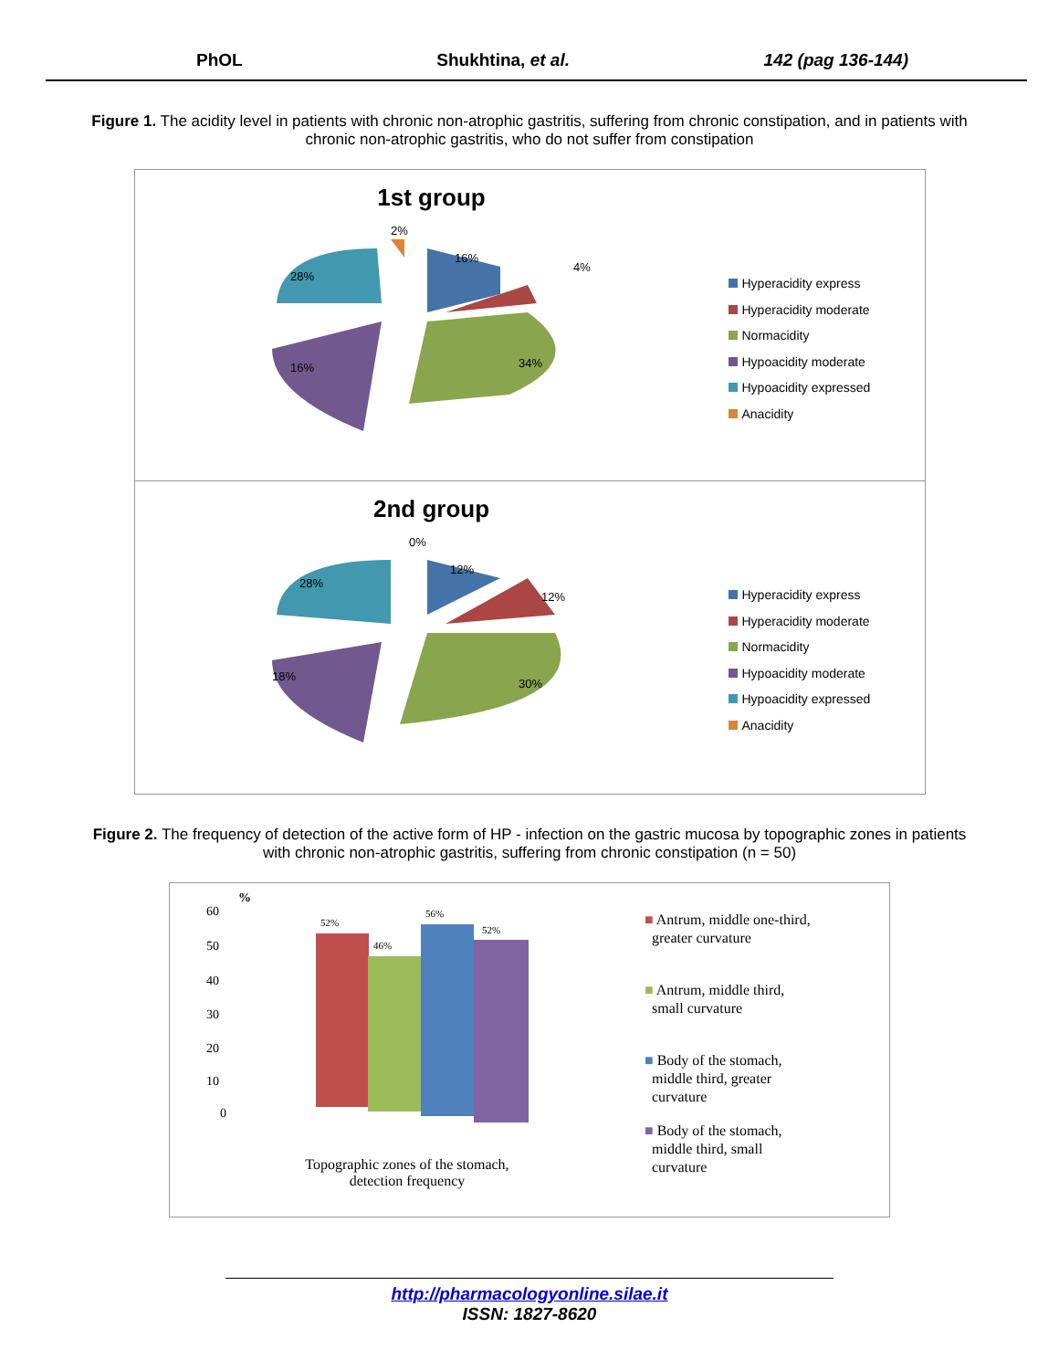PhOL Shukhtina, et al. 142 (pag 136-144)
Figure 1. The acidity level in patients with chronic non-atrophic gastritis, suffering from chronic constipation, and in patients with chronic non-atrophic gastritis, who do not suffer from constipation
1st group
2%
16%
4%
28%
34%
16%
Hyperacidity express
Hyperacidity moderate
Normacidity
Hypoacidity moderate
Hypoacidity expressed
Anacidity
2nd group
0%
12%
12%
28%
30%
18%
Hyperacidity express
Hyperacidity moderate
Normacidity
Hypoacidity moderate
Hypoacidity expressed
Anacidity
Figure 2. The frequency of detection of the active form of HP - infection on the gastric mucosa by topographic zones in patients with chronic non-atrophic gastritis, suffering from chronic constipation (n = 50)
%
60
50
40
30
20
10
0
52%
46%
56%
52%
Topographic zones of the stomach,
detection frequency
■ Antrum, middle one-third,
greater curvature
■ Antrum, middle third,
small curvature
■ Body of the stomach,
middle third, greater
curvature
■ Body of the stomach,
middle third, small
curvature
http://pharmacologyonline.silae.it
ISSN: 1827-8620